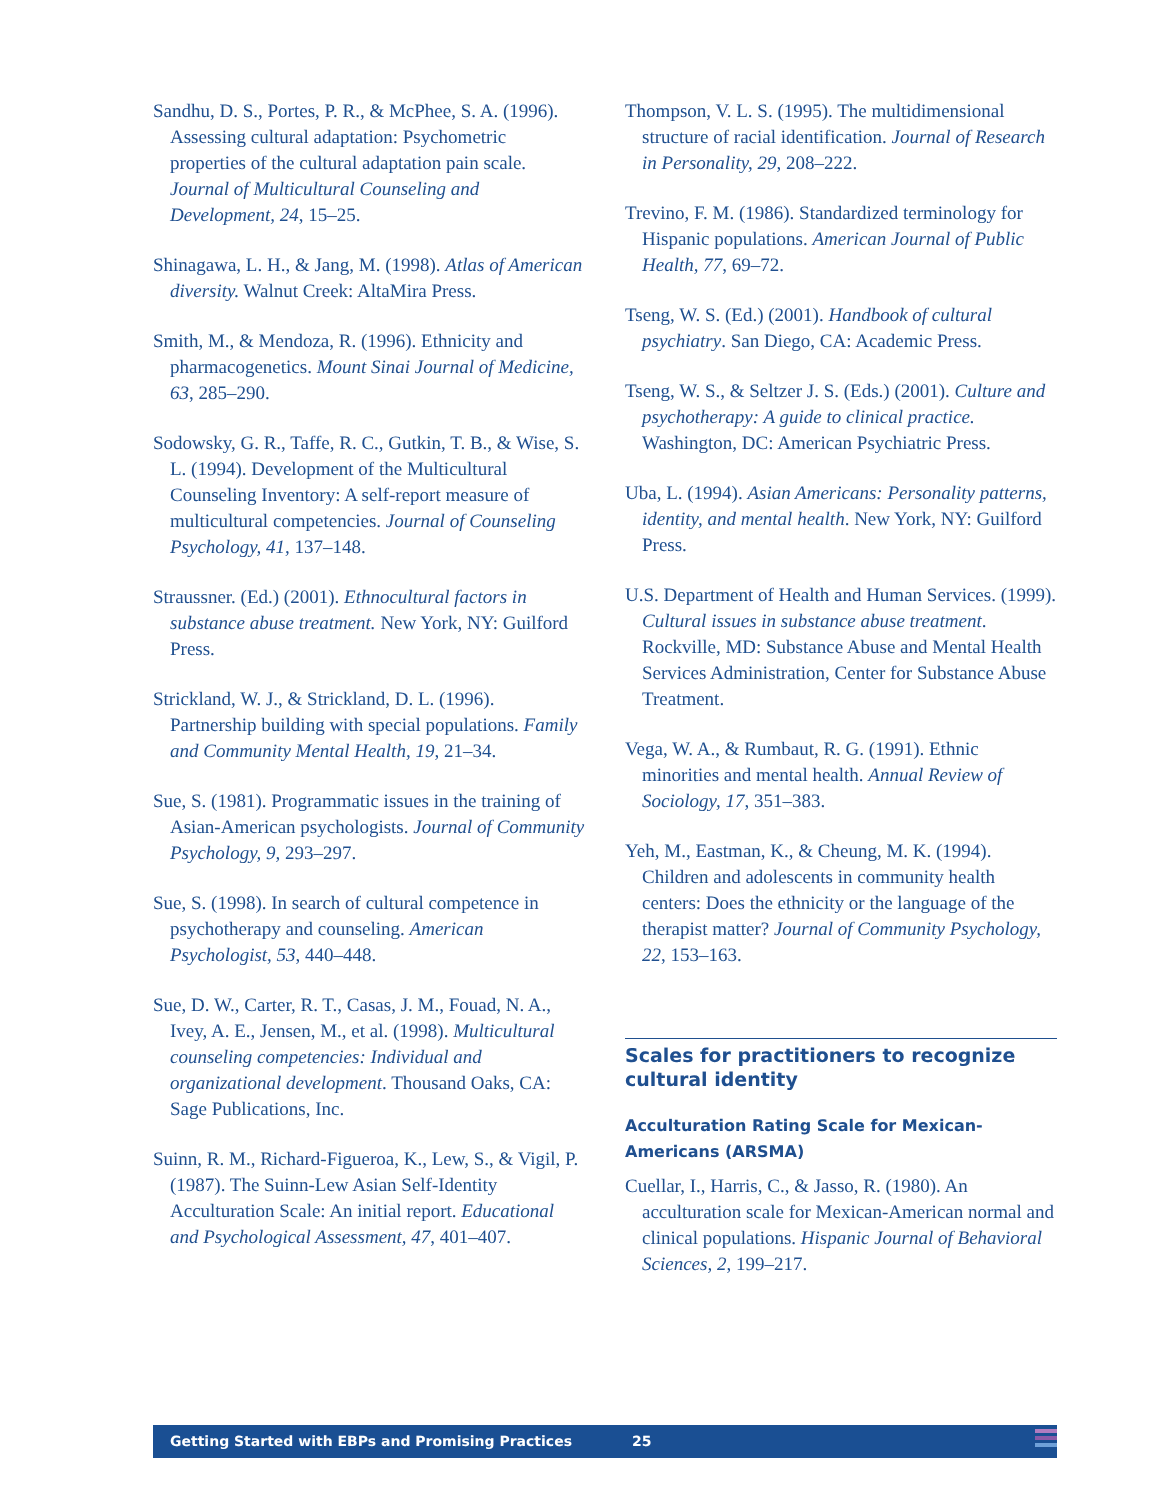Sandhu, D. S., Portes, P. R., & McPhee, S. A. (1996). Assessing cultural adaptation: Psychometric properties of the cultural adaptation pain scale. Journal of Multicultural Counseling and Development, 24, 15–25.
Shinagawa, L. H., & Jang, M. (1998). Atlas of American diversity. Walnut Creek: AltaMira Press.
Smith, M., & Mendoza, R. (1996). Ethnicity and pharmacogenetics. Mount Sinai Journal of Medicine, 63, 285–290.
Sodowsky, G. R., Taffe, R. C., Gutkin, T. B., & Wise, S. L. (1994). Development of the Multicultural Counseling Inventory: A self-report measure of multicultural competencies. Journal of Counseling Psychology, 41, 137–148.
Straussner. (Ed.) (2001). Ethnocultural factors in substance abuse treatment. New York, NY: Guilford Press.
Strickland, W. J., & Strickland, D. L. (1996). Partnership building with special populations. Family and Community Mental Health, 19, 21–34.
Sue, S. (1981). Programmatic issues in the training of Asian-American psychologists. Journal of Community Psychology, 9, 293–297.
Sue, S. (1998). In search of cultural competence in psychotherapy and counseling. American Psychologist, 53, 440–448.
Sue, D. W., Carter, R. T., Casas, J. M., Fouad, N. A., Ivey, A. E., Jensen, M., et al. (1998). Multicultural counseling competencies: Individual and organizational development. Thousand Oaks, CA: Sage Publications, Inc.
Suinn, R. M., Richard-Figueroa, K., Lew, S., & Vigil, P. (1987). The Suinn-Lew Asian Self-Identity Acculturation Scale: An initial report. Educational and Psychological Assessment, 47, 401–407.
Thompson, V. L. S. (1995). The multidimensional structure of racial identification. Journal of Research in Personality, 29, 208–222.
Trevino, F. M. (1986). Standardized terminology for Hispanic populations. American Journal of Public Health, 77, 69–72.
Tseng, W. S. (Ed.) (2001). Handbook of cultural psychiatry. San Diego, CA: Academic Press.
Tseng, W. S., & Seltzer J. S. (Eds.) (2001). Culture and psychotherapy: A guide to clinical practice. Washington, DC: American Psychiatric Press.
Uba, L. (1994). Asian Americans: Personality patterns, identity, and mental health. New York, NY: Guilford Press.
U.S. Department of Health and Human Services. (1999). Cultural issues in substance abuse treatment. Rockville, MD: Substance Abuse and Mental Health Services Administration, Center for Substance Abuse Treatment.
Vega, W. A., & Rumbaut, R. G. (1991). Ethnic minorities and mental health. Annual Review of Sociology, 17, 351–383.
Yeh, M., Eastman, K., & Cheung, M. K. (1994). Children and adolescents in community health centers: Does the ethnicity or the language of the therapist matter? Journal of Community Psychology, 22, 153–163.
Scales for practitioners to recognize cultural identity
Acculturation Rating Scale for Mexican-Americans (ARSMA)
Cuellar, I., Harris, C., & Jasso, R. (1980). An acculturation scale for Mexican-American normal and clinical populations. Hispanic Journal of Behavioral Sciences, 2, 199–217.
Getting Started with EBPs and Promising Practices 25